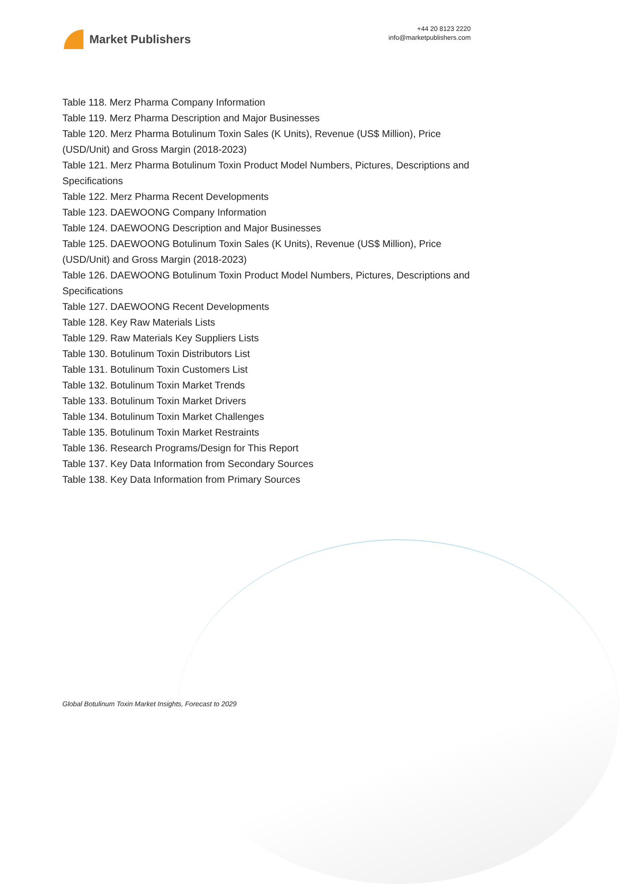Market Publishers
+44 20 8123 2220
info@marketpublishers.com
Table 118. Merz Pharma Company Information
Table 119. Merz Pharma Description and Major Businesses
Table 120. Merz Pharma Botulinum Toxin Sales (K Units), Revenue (US$ Million), Price (USD/Unit) and Gross Margin (2018-2023)
Table 121. Merz Pharma Botulinum Toxin Product Model Numbers, Pictures, Descriptions and Specifications
Table 122. Merz Pharma Recent Developments
Table 123. DAEWOONG Company Information
Table 124. DAEWOONG Description and Major Businesses
Table 125. DAEWOONG Botulinum Toxin Sales (K Units), Revenue (US$ Million), Price (USD/Unit) and Gross Margin (2018-2023)
Table 126. DAEWOONG Botulinum Toxin Product Model Numbers, Pictures, Descriptions and Specifications
Table 127. DAEWOONG Recent Developments
Table 128. Key Raw Materials Lists
Table 129. Raw Materials Key Suppliers Lists
Table 130. Botulinum Toxin Distributors List
Table 131. Botulinum Toxin Customers List
Table 132. Botulinum Toxin Market Trends
Table 133. Botulinum Toxin Market Drivers
Table 134. Botulinum Toxin Market Challenges
Table 135. Botulinum Toxin Market Restraints
Table 136. Research Programs/Design for This Report
Table 137. Key Data Information from Secondary Sources
Table 138. Key Data Information from Primary Sources
Global Botulinum Toxin Market Insights, Forecast to 2029